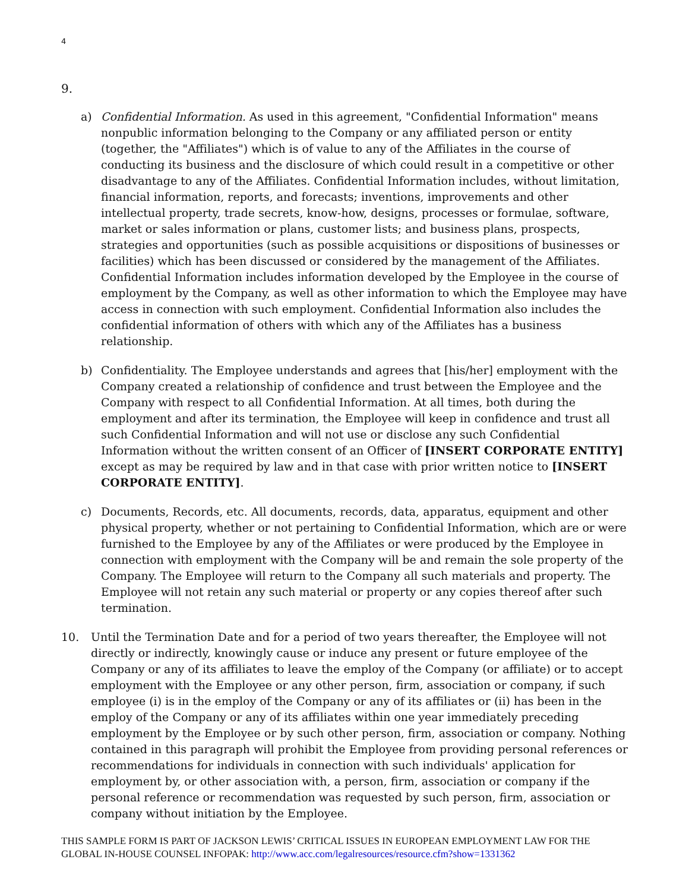4
9.
a) Confidential Information. As used in this agreement, "Confidential Information" means nonpublic information belonging to the Company or any affiliated person or entity (together, the "Affiliates") which is of value to any of the Affiliates in the course of conducting its business and the disclosure of which could result in a competitive or other disadvantage to any of the Affiliates. Confidential Information includes, without limitation, financial information, reports, and forecasts; inventions, improvements and other intellectual property, trade secrets, know-how, designs, processes or formulae, software, market or sales information or plans, customer lists; and business plans, prospects, strategies and opportunities (such as possible acquisitions or dispositions of businesses or facilities) which has been discussed or considered by the management of the Affiliates. Confidential Information includes information developed by the Employee in the course of employment by the Company, as well as other information to which the Employee may have access in connection with such employment. Confidential Information also includes the confidential information of others with which any of the Affiliates has a business relationship.
b) Confidentiality. The Employee understands and agrees that [his/her] employment with the Company created a relationship of confidence and trust between the Employee and the Company with respect to all Confidential Information. At all times, both during the employment and after its termination, the Employee will keep in confidence and trust all such Confidential Information and will not use or disclose any such Confidential Information without the written consent of an Officer of [INSERT CORPORATE ENTITY] except as may be required by law and in that case with prior written notice to [INSERT CORPORATE ENTITY].
c) Documents, Records, etc. All documents, records, data, apparatus, equipment and other physical property, whether or not pertaining to Confidential Information, which are or were furnished to the Employee by any of the Affiliates or were produced by the Employee in connection with employment with the Company will be and remain the sole property of the Company. The Employee will return to the Company all such materials and property. The Employee will not retain any such material or property or any copies thereof after such termination.
10. Until the Termination Date and for a period of two years thereafter, the Employee will not directly or indirectly, knowingly cause or induce any present or future employee of the Company or any of its affiliates to leave the employ of the Company (or affiliate) or to accept employment with the Employee or any other person, firm, association or company, if such employee (i) is in the employ of the Company or any of its affiliates or (ii) has been in the employ of the Company or any of its affiliates within one year immediately preceding employment by the Employee or by such other person, firm, association or company. Nothing contained in this paragraph will prohibit the Employee from providing personal references or recommendations for individuals in connection with such individuals' application for employment by, or other association with, a person, firm, association or company if the personal reference or recommendation was requested by such person, firm, association or company without initiation by the Employee.
THIS SAMPLE FORM IS PART OF JACKSON LEWIS’ CRITICAL ISSUES IN EUROPEAN EMPLOYMENT LAW FOR THE GLOBAL IN-HOUSE COUNSEL INFOPAK: http://www.acc.com/legalresources/resource.cfm?show=1331362